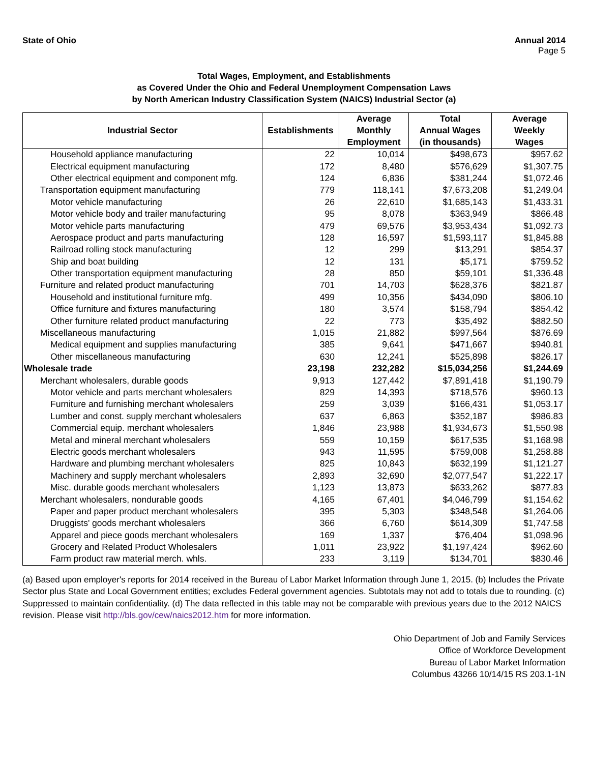State of Ohio Annual 2014
Page 5
Total Wages, Employment, and Establishments
as Covered Under the Ohio and Federal Unemployment Compensation Laws
by North American Industry Classification System (NAICS) Industrial Sector (a)
| Industrial Sector | Establishments | Average Monthly Employment | Total Annual Wages (in thousands) | Average Weekly Wages |
| --- | --- | --- | --- | --- |
| Household appliance manufacturing | 22 | 10,014 | $498,673 | $957.62 |
| Electrical equipment manufacturing | 172 | 8,480 | $576,629 | $1,307.75 |
| Other electrical equipment and component mfg. | 124 | 6,836 | $381,244 | $1,072.46 |
| Transportation equipment manufacturing | 779 | 118,141 | $7,673,208 | $1,249.04 |
| Motor vehicle manufacturing | 26 | 22,610 | $1,685,143 | $1,433.31 |
| Motor vehicle body and trailer manufacturing | 95 | 8,078 | $363,949 | $866.48 |
| Motor vehicle parts manufacturing | 479 | 69,576 | $3,953,434 | $1,092.73 |
| Aerospace product and parts manufacturing | 128 | 16,597 | $1,593,117 | $1,845.88 |
| Railroad rolling stock manufacturing | 12 | 299 | $13,291 | $854.37 |
| Ship and boat building | 12 | 131 | $5,171 | $759.52 |
| Other transportation equipment manufacturing | 28 | 850 | $59,101 | $1,336.48 |
| Furniture and related product manufacturing | 701 | 14,703 | $628,376 | $821.87 |
| Household and institutional furniture mfg. | 499 | 10,356 | $434,090 | $806.10 |
| Office furniture and fixtures manufacturing | 180 | 3,574 | $158,794 | $854.42 |
| Other furniture related product manufacturing | 22 | 773 | $35,492 | $882.50 |
| Miscellaneous manufacturing | 1,015 | 21,882 | $997,564 | $876.69 |
| Medical equipment and supplies manufacturing | 385 | 9,641 | $471,667 | $940.81 |
| Other miscellaneous manufacturing | 630 | 12,241 | $525,898 | $826.17 |
| Wholesale trade | 23,198 | 232,282 | $15,034,256 | $1,244.69 |
| Merchant wholesalers, durable goods | 9,913 | 127,442 | $7,891,418 | $1,190.79 |
| Motor vehicle and parts merchant wholesalers | 829 | 14,393 | $718,576 | $960.13 |
| Furniture and furnishing merchant wholesalers | 259 | 3,039 | $166,431 | $1,053.17 |
| Lumber and const. supply merchant wholesalers | 637 | 6,863 | $352,187 | $986.83 |
| Commercial equip. merchant wholesalers | 1,846 | 23,988 | $1,934,673 | $1,550.98 |
| Metal and mineral merchant wholesalers | 559 | 10,159 | $617,535 | $1,168.98 |
| Electric goods merchant wholesalers | 943 | 11,595 | $759,008 | $1,258.88 |
| Hardware and plumbing merchant wholesalers | 825 | 10,843 | $632,199 | $1,121.27 |
| Machinery and supply merchant wholesalers | 2,893 | 32,690 | $2,077,547 | $1,222.17 |
| Misc. durable goods merchant wholesalers | 1,123 | 13,873 | $633,262 | $877.83 |
| Merchant wholesalers, nondurable goods | 4,165 | 67,401 | $4,046,799 | $1,154.62 |
| Paper and paper product merchant wholesalers | 395 | 5,303 | $348,548 | $1,264.06 |
| Druggists' goods merchant wholesalers | 366 | 6,760 | $614,309 | $1,747.58 |
| Apparel and piece goods merchant wholesalers | 169 | 1,337 | $76,404 | $1,098.96 |
| Grocery and Related Product Wholesalers | 1,011 | 23,922 | $1,197,424 | $962.60 |
| Farm product raw material merch. whls. | 233 | 3,119 | $134,701 | $830.46 |
(a) Based upon employer's reports for 2014 received in the Bureau of Labor Market Information through June 1, 2015. (b) Includes the Private Sector plus State and Local Government entities; excludes Federal government agencies. Subtotals may not add to totals due to rounding. (c) Suppressed to maintain confidentiality. (d) The data reflected in this table may not be comparable with previous years due to the 2012 NAICS revision. Please visit http://bls.gov/cew/naics2012.htm for more information.
Ohio Department of Job and Family Services
Office of Workforce Development
Bureau of Labor Market Information
Columbus 43266 10/14/15 RS 203.1-1N